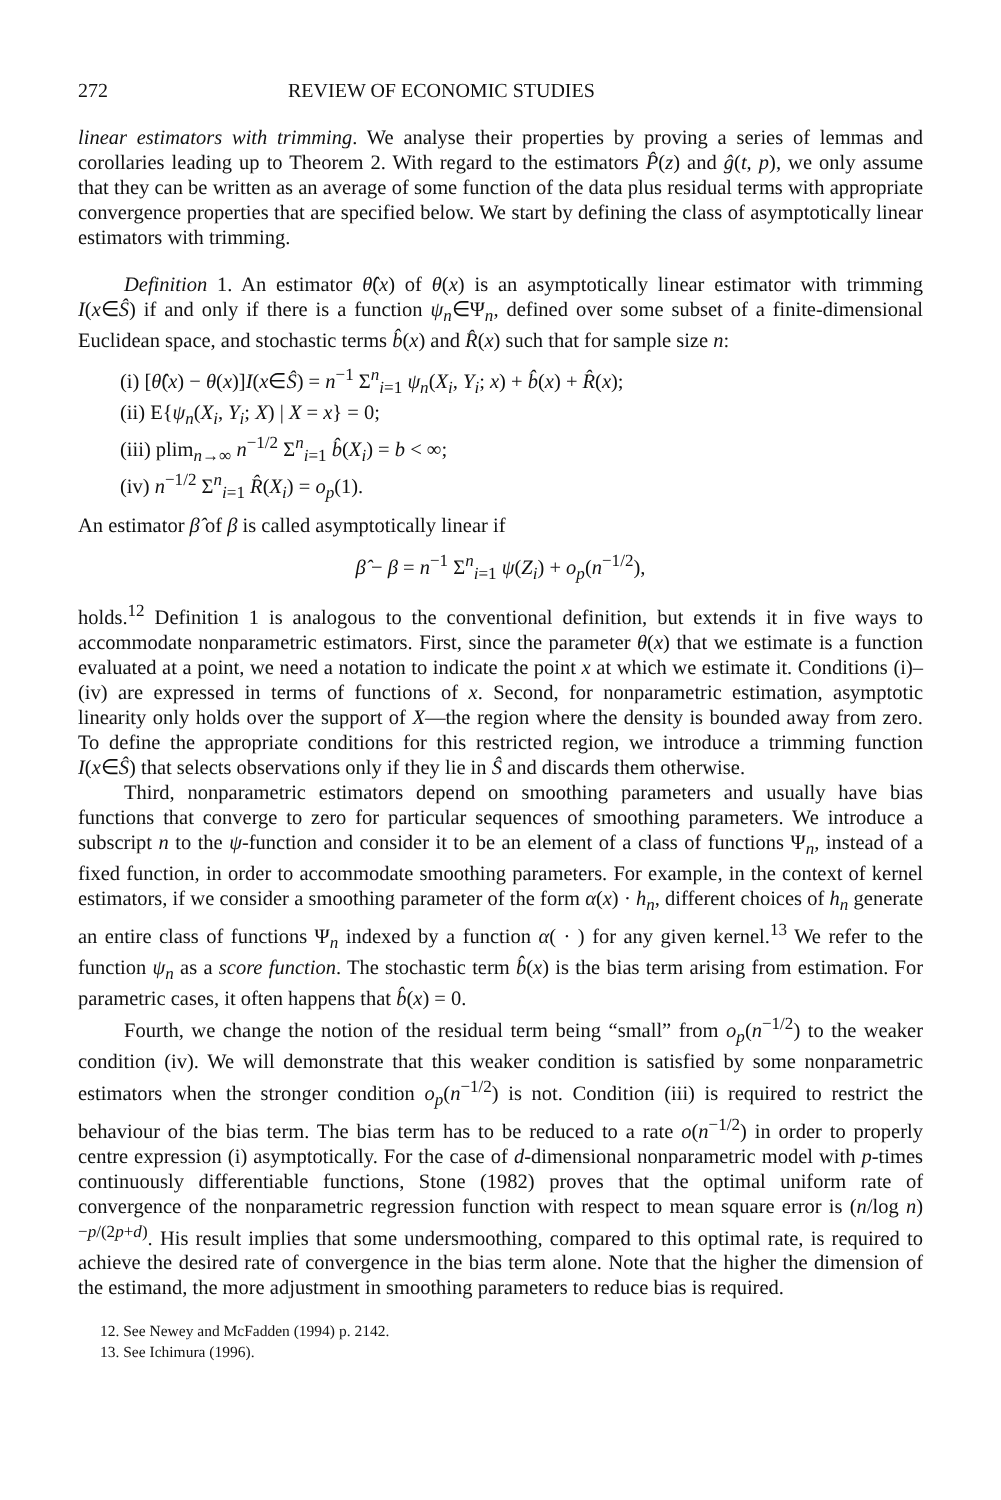272 REVIEW OF ECONOMIC STUDIES
linear estimators with trimming. We analyse their properties by proving a series of lemmas and corollaries leading up to Theorem 2. With regard to the estimators P̂(z) and ĝ(t, p), we only assume that they can be written as an average of some function of the data plus residual terms with appropriate convergence properties that are specified below. We start by defining the class of asymptotically linear estimators with trimming.
Definition 1. An estimator θ̂(x) of θ(x) is an asymptotically linear estimator with trimming I(x∈Ŝ) if and only if there is a function ψ<sub>n</sub>∈Ψ<sub>n</sub>, defined over some subset of a finite-dimensional Euclidean space, and stochastic terms b̂(x) and R̂(x) such that for sample size n:
(i) [θ̂(x) − θ(x)]I(x∈Ŝ) = n<sup>−1</sup> Σ<sup>n</sup><sub>i=1</sub> ψ<sub>n</sub>(X<sub>i</sub>, Y<sub>i</sub>; x) + b̂(x) + R̂(x);
(ii) E{ψ<sub>n</sub>(X<sub>i</sub>, Y<sub>i</sub>; X) | X = x} = 0;
(iii) plim<sub>n→∞</sub> n<sup>−1/2</sup> Σ<sup>n</sup><sub>i=1</sub> b̂(X<sub>i</sub>) = b < ∞;
(iv) n<sup>−1/2</sup> Σ<sup>n</sup><sub>i=1</sub> R̂(X<sub>i</sub>) = o<sub>p</sub>(1).
An estimator β̂ of β is called asymptotically linear if
β̂ − β = n<sup>−1</sup> Σ<sup>n</sup><sub>i=1</sub> ψ(Z<sub>i</sub>) + o<sub>p</sub>(n<sup>−1/2</sup>),
holds.<sup>12</sup> Definition 1 is analogous to the conventional definition, but extends it in five ways to accommodate nonparametric estimators. First, since the parameter θ(x) that we estimate is a function evaluated at a point, we need a notation to indicate the point x at which we estimate it. Conditions (i)–(iv) are expressed in terms of functions of x. Second, for nonparametric estimation, asymptotic linearity only holds over the support of X—the region where the density is bounded away from zero. To define the appropriate conditions for this restricted region, we introduce a trimming function I(x∈Ŝ) that selects observations only if they lie in Ŝ and discards them otherwise.
Third, nonparametric estimators depend on smoothing parameters and usually have bias functions that converge to zero for particular sequences of smoothing parameters. We introduce a subscript n to the ψ-function and consider it to be an element of a class of functions Ψ<sub>n</sub>, instead of a fixed function, in order to accommodate smoothing parameters. For example, in the context of kernel estimators, if we consider a smoothing parameter of the form α(x) · h<sub>n</sub>, different choices of h<sub>n</sub> generate an entire class of functions Ψ<sub>n</sub> indexed by a function α( · ) for any given kernel.<sup>13</sup> We refer to the function ψ<sub>n</sub> as a score function. The stochastic term b̂(x) is the bias term arising from estimation. For parametric cases, it often happens that b̂(x) = 0.
Fourth, we change the notion of the residual term being “small” from o<sub>p</sub>(n<sup>−1/2</sup>) to the weaker condition (iv). We will demonstrate that this weaker condition is satisfied by some nonparametric estimators when the stronger condition o<sub>p</sub>(n<sup>−1/2</sup>) is not. Condition (iii) is required to restrict the behaviour of the bias term. The bias term has to be reduced to a rate o(n<sup>−1/2</sup>) in order to properly centre expression (i) asymptotically. For the case of d-dimensional nonparametric model with p-times continuously differentiable functions, Stone (1982) proves that the optimal uniform rate of convergence of the nonparametric regression function with respect to mean square error is (n/log n)<sup>−p/(2p+d)</sup>. His result implies that some undersmoothing, compared to this optimal rate, is required to achieve the desired rate of convergence in the bias term alone. Note that the higher the dimension of the estimand, the more adjustment in smoothing parameters to reduce bias is required.
12. See Newey and McFadden (1994) p. 2142.
13. See Ichimura (1996).